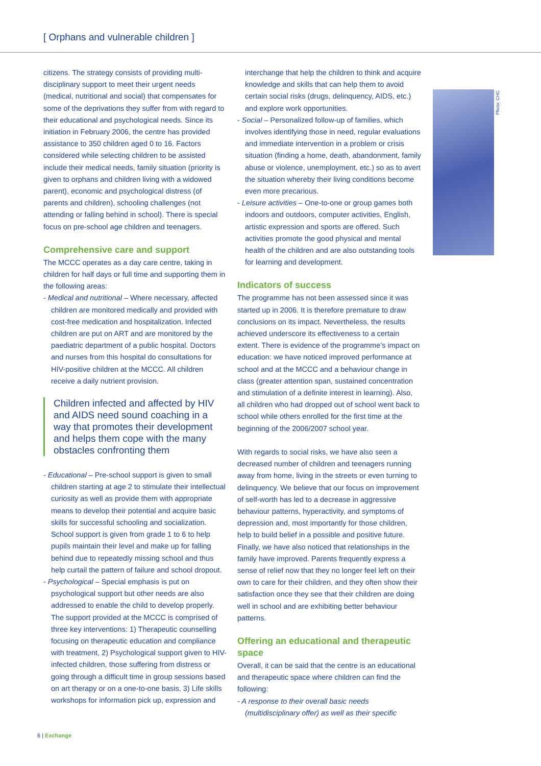[ Orphans and vulnerable children ]
citizens. The strategy consists of providing multi-disciplinary support to meet their urgent needs (medical, nutritional and social) that compensates for some of the deprivations they suffer from with regard to their educational and psychological needs. Since its initiation in February 2006, the centre has provided assistance to 350 children aged 0 to 16. Factors considered while selecting children to be assisted include their medical needs, family situation (priority is given to orphans and children living with a widowed parent), economic and psychological distress (of parents and children), schooling challenges (not attending or falling behind in school). There is special focus on pre-school age children and teenagers.
Comprehensive care and support
The MCCC operates as a day care centre, taking in children for half days or full time and supporting them in the following areas:
- Medical and nutritional – Where necessary, affected children are monitored medically and provided with cost-free medication and hospitalization. Infected children are put on ART and are monitored by the paediatric department of a public hospital. Doctors and nurses from this hospital do consultations for HIV-positive children at the MCCC. All children receive a daily nutrient provision.
Children infected and affected by HIV and AIDS need sound coaching in a way that promotes their development and helps them cope with the many obstacles confronting them
- Educational – Pre-school support is given to small children starting at age 2 to stimulate their intellectual curiosity as well as provide them with appropriate means to develop their potential and acquire basic skills for successful schooling and socialization. School support is given from grade 1 to 6 to help pupils maintain their level and make up for falling behind due to repeatedly missing school and thus help curtail the pattern of failure and school dropout.
- Psychological – Special emphasis is put on psychological support but other needs are also addressed to enable the child to develop properly. The support provided at the MCCC is comprised of three key interventions: 1) Therapeutic counselling focusing on therapeutic education and compliance with treatment, 2) Psychological support given to HIV-infected children, those suffering from distress or going through a difficult time in group sessions based on art therapy or on a one-to-one basis, 3) Life skills workshops for information pick up, expression and
interchange that help the children to think and acquire knowledge and skills that can help them to avoid certain social risks (drugs, delinquency, AIDS, etc.) and explore work opportunities.
- Social – Personalized follow-up of families, which involves identifying those in need, regular evaluations and immediate intervention in a problem or crisis situation (finding a home, death, abandonment, family abuse or violence, unemployment, etc.) so as to avert the situation whereby their living conditions become even more precarious.
- Leisure activities – One-to-one or group games both indoors and outdoors, computer activities, English, artistic expression and sports are offered. Such activities promote the good physical and mental health of the children and are also outstanding tools for learning and development.
Indicators of success
The programme has not been assessed since it was started up in 2006. It is therefore premature to draw conclusions on its impact. Nevertheless, the results achieved underscore its effectiveness to a certain extent. There is evidence of the programme’s impact on education: we have noticed improved performance at school and at the MCCC and a behaviour change in class (greater attention span, sustained concentration and stimulation of a definite interest in learning). Also, all children who had dropped out of school went back to school while others enrolled for the first time at the beginning of the 2006/2007 school year.
With regards to social risks, we have also seen a decreased number of children and teenagers running away from home, living in the streets or even turning to delinquency. We believe that our focus on improvement of self-worth has led to a decrease in aggressive behaviour patterns, hyperactivity, and symptoms of depression and, most importantly for those children, help to build belief in a possible and positive future. Finally, we have also noticed that relationships in the family have improved. Parents frequently express a sense of relief now that they no longer feel left on their own to care for their children, and they often show their satisfaction once they see that their children are doing well in school and are exhibiting better behaviour patterns.
Offering an educational and therapeutic space
Overall, it can be said that the centre is an educational and therapeutic space where children can find the following:
- A response to their overall basic needs (multidisciplinary offer) as well as their specific
Photo: CHC
6 | Exchange